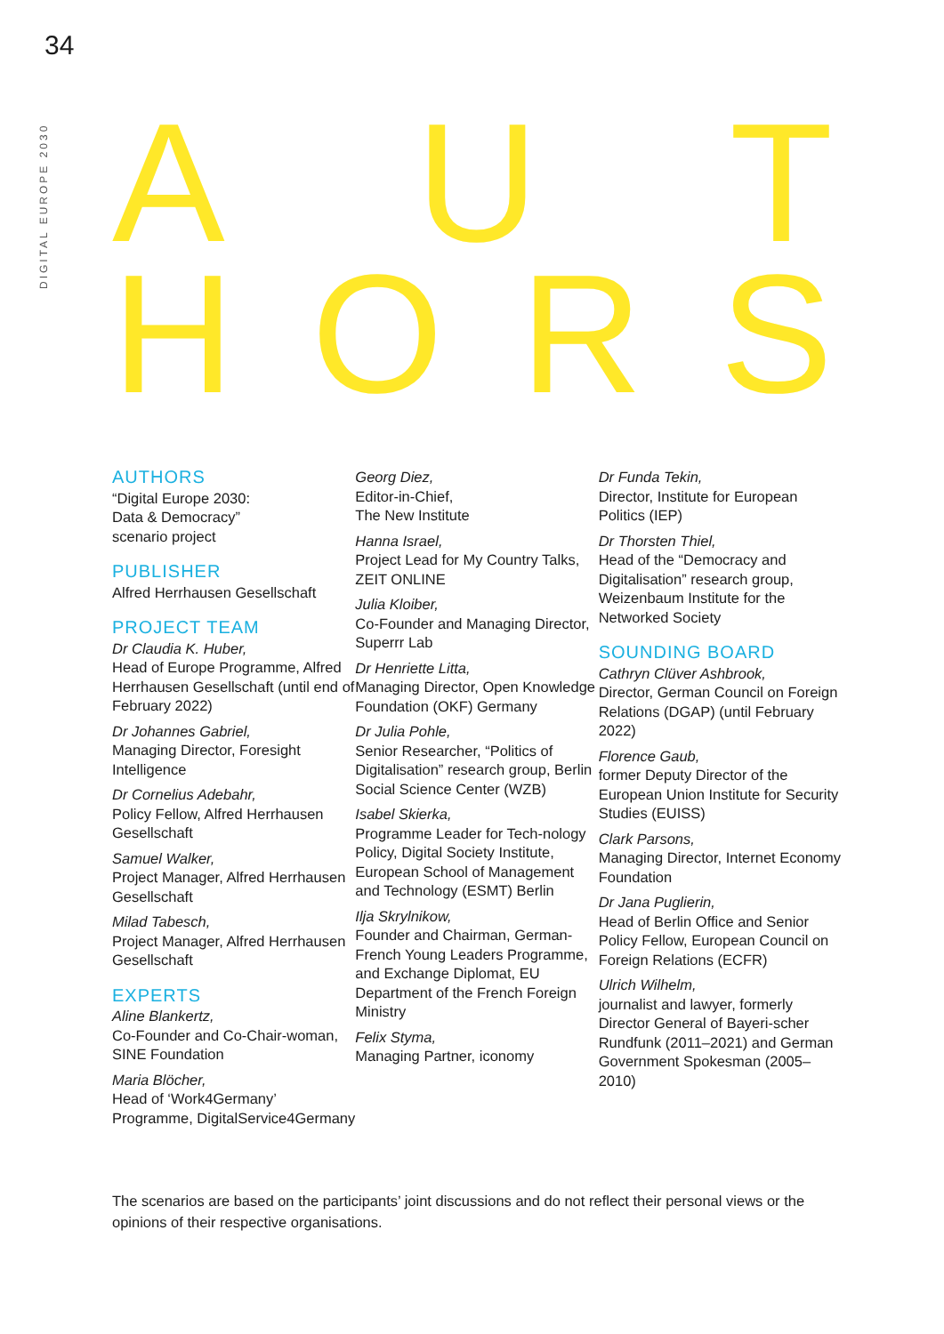34
DIGITAL EUROPE 2030
AUT
HORS
AUTHORS
“Digital Europe 2030:
Data & Democracy”
scenario project
PUBLISHER
Alfred Herrhausen Gesellschaft
PROJECT TEAM
Dr Claudia K. Huber,
Head of Europe Programme, Alfred Herrhausen Gesellschaft (until end of February 2022)
Dr Johannes Gabriel,
Managing Director, Foresight Intelligence
Dr Cornelius Adebahr,
Policy Fellow, Alfred Herrhausen Gesellschaft
Samuel Walker,
Project Manager, Alfred Herrhausen Gesellschaft
Milad Tabesch,
Project Manager, Alfred Herrhausen Gesellschaft
EXPERTS
Aline Blankertz,
Co-Founder and Co-Chair-woman, SINE Foundation
Maria Blöcher,
Head of ‘Work4Germany’ Programme, DigitalService4Germany
Georg Diez,
Editor-in-Chief,
The New Institute
Hanna Israel,
Project Lead for My Country Talks, ZEIT ONLINE
Julia Kloiber,
Co-Founder and Managing Director, Superrr Lab
Dr Henriette Litta,
Managing Director, Open Knowledge Foundation (OKF) Germany
Dr Julia Pohle,
Senior Researcher, “Politics of Digitalisation” research group, Berlin Social Science Center (WZB)
Isabel Skierka,
Programme Leader for Tech-nology Policy, Digital Society Institute, European School of Management and Technology (ESMT) Berlin
Ilja Skrylnikow,
Founder and Chairman, German-French Young Leaders Programme, and Exchange Diplomat, EU Department of the French Foreign Ministry
Felix Styma,
Managing Partner, iconomy
Dr Funda Tekin,
Director, Institute for European Politics (IEP)
Dr Thorsten Thiel,
Head of the “Democracy and Digitalisation” research group, Weizenbaum Institute for the Networked Society
SOUNDING BOARD
Cathryn Clüver Ashbrook,
Director, German Council on Foreign Relations (DGAP) (until February 2022)
Florence Gaub,
former Deputy Director of the European Union Institute for Security Studies (EUISS)
Clark Parsons,
Managing Director, Internet Economy Foundation
Dr Jana Puglierin,
Head of Berlin Office and Senior Policy Fellow, European Council on Foreign Relations (ECFR)
Ulrich Wilhelm,
journalist and lawyer, formerly Director General of Bayeri-scher Rundfunk (2011–2021) and German Government Spokesman (2005–2010)
The scenarios are based on the participants’ joint discussions and do not reflect their personal views or the opinions of their respective organisations.